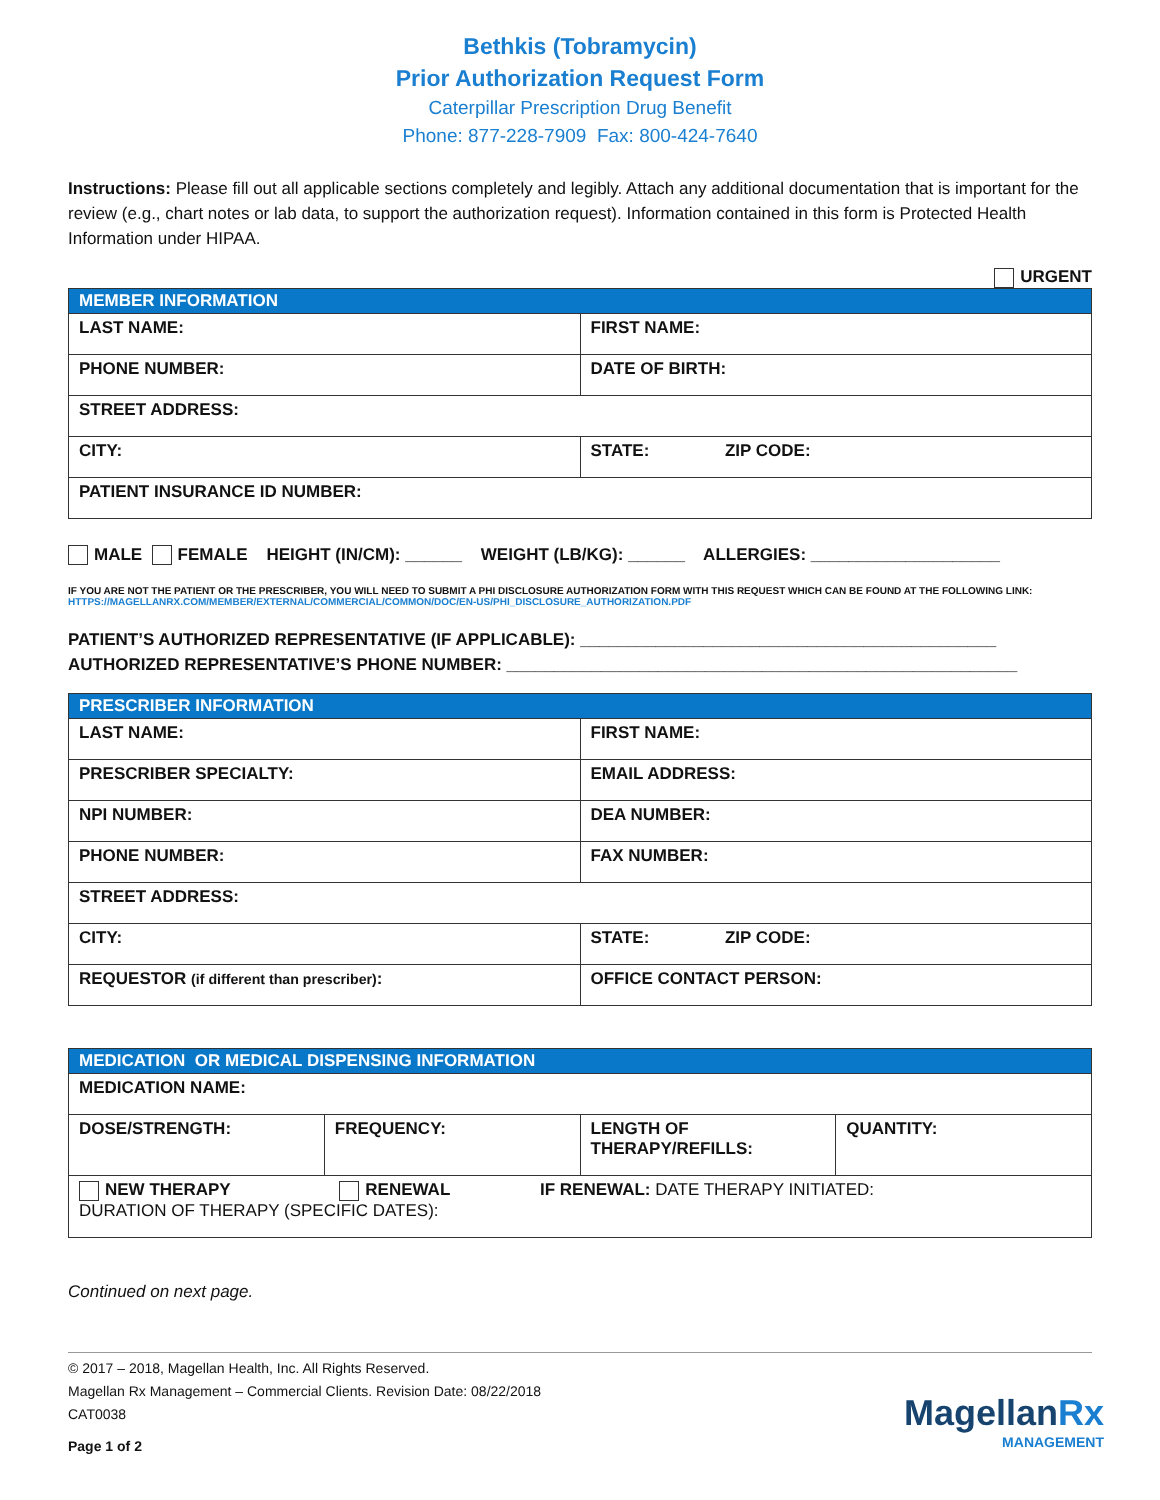Bethkis (Tobramycin)
Prior Authorization Request Form
Caterpillar Prescription Drug Benefit
Phone: 877-228-7909 Fax: 800-424-7640
Instructions: Please fill out all applicable sections completely and legibly. Attach any additional documentation that is important for the review (e.g., chart notes or lab data, to support the authorization request). Information contained in this form is Protected Health Information under HIPAA.
URGENT
| MEMBER INFORMATION | |
| --- | --- |
| LAST NAME: | FIRST NAME: |
| PHONE NUMBER: | DATE OF BIRTH: |
| STREET ADDRESS: | |
| CITY: | STATE: ZIP CODE: |
| PATIENT INSURANCE ID NUMBER: | |
MALE FEMALE HEIGHT (IN/CM): ______ WEIGHT (LB/KG): ______ ALLERGIES: ____________________
IF YOU ARE NOT THE PATIENT OR THE PRESCRIBER, YOU WILL NEED TO SUBMIT A PHI DISCLOSURE AUTHORIZATION FORM WITH THIS REQUEST WHICH CAN BE FOUND AT THE FOLLOWING LINK: HTTPS://MAGELLANRX.COM/MEMBER/EXTERNAL/COMMERCIAL/COMMON/DOC/EN-US/PHI_DISCLOSURE_AUTHORIZATION.PDF
PATIENT’S AUTHORIZED REPRESENTATIVE (IF APPLICABLE): ____________________________________________
AUTHORIZED REPRESENTATIVE’S PHONE NUMBER: ______________________________________________________
| PRESCRIBER INFORMATION | |
| --- | --- |
| LAST NAME: | FIRST NAME: |
| PRESCRIBER SPECIALTY: | EMAIL ADDRESS: |
| NPI NUMBER: | DEA NUMBER: |
| PHONE NUMBER: | FAX NUMBER: |
| STREET ADDRESS: | |
| CITY: | STATE: ZIP CODE: |
| REQUESTOR (if different than prescriber) : | OFFICE CONTACT PERSON: |
| MEDICATION OR MEDICAL DISPENSING INFORMATION | | | |
| --- | --- | --- | --- |
| MEDICATION NAME: | | | |
| DOSE/STRENGTH: | FREQUENCY: | LENGTH OF THERAPY/REFILLS: | QUANTITY: |
| NEW THERAPY RENEWAL IF RENEWAL: DATE THERAPY INITIATED: DURATION OF THERAPY (SPECIFIC DATES): | | | |
Continued on next page.
© 2017 – 2018, Magellan Health, Inc. All Rights Reserved.
Magellan Rx Management – Commercial Clients. Revision Date: 08/22/2018
CAT0038
Page 1 of 2
MagellanRx
MANAGEMENT